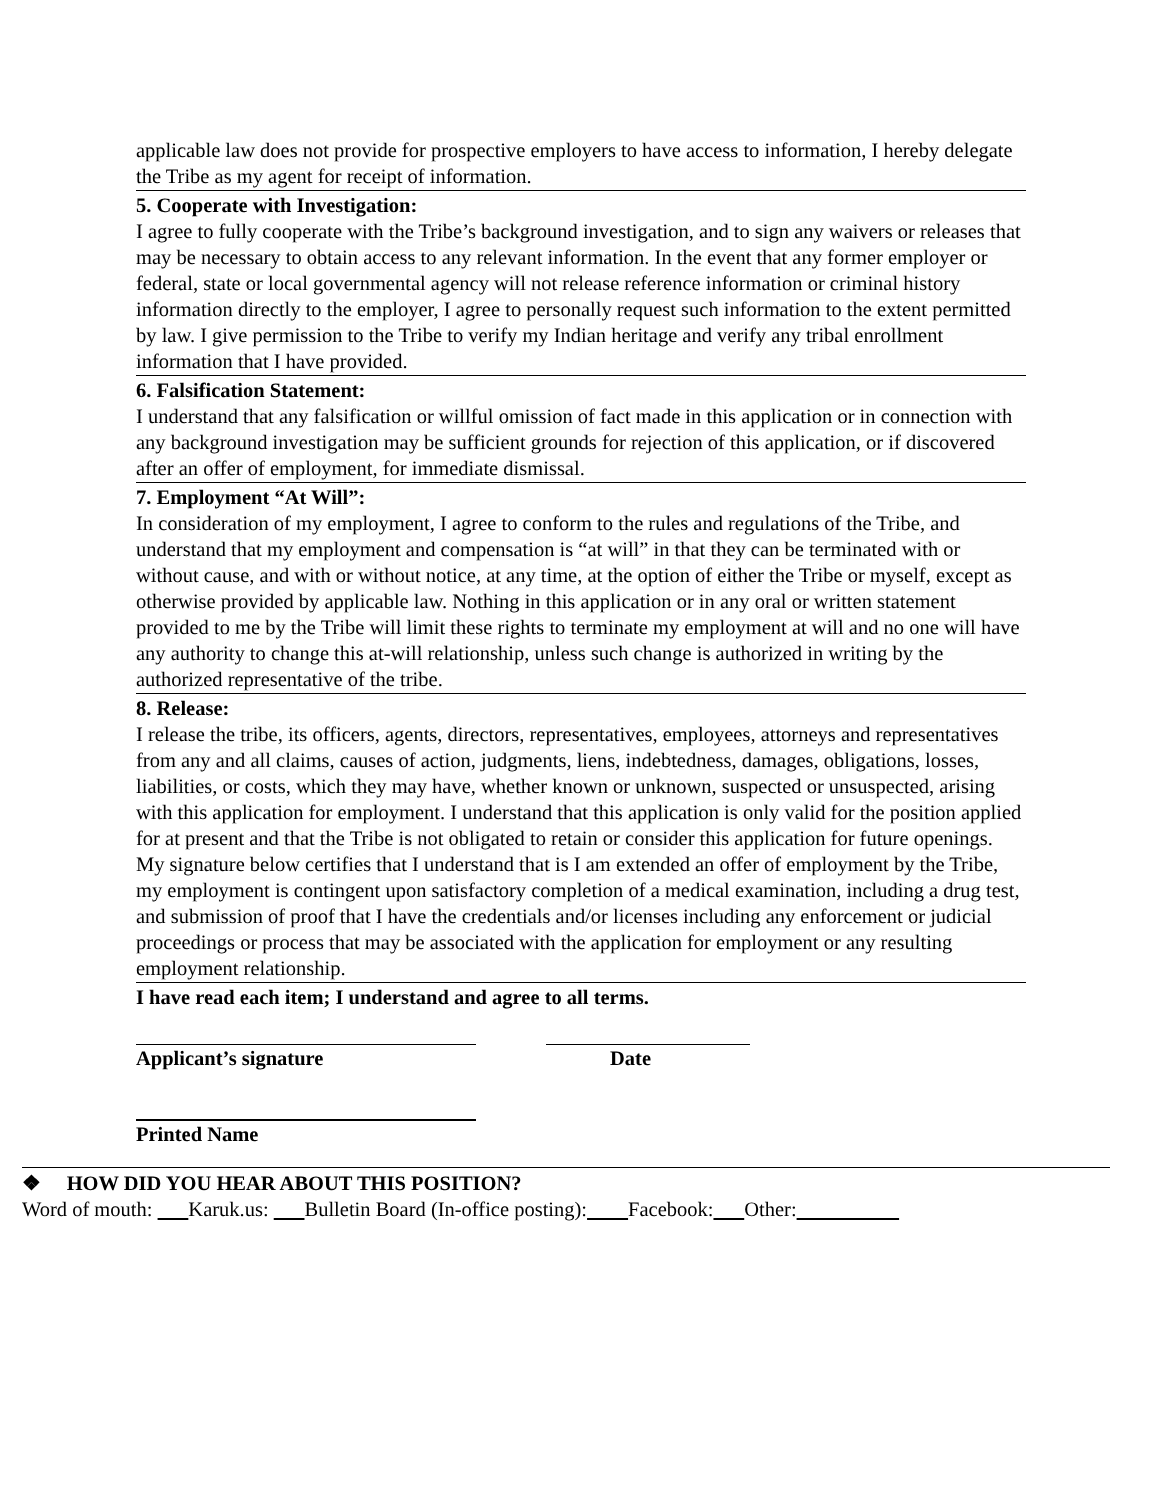applicable law does not provide for prospective employers to have access to information, I hereby delegate the Tribe as my agent for receipt of information.
5. Cooperate with Investigation:
I agree to fully cooperate with the Tribe’s background investigation, and to sign any waivers or releases that may be necessary to obtain access to any relevant information. In the event that any former employer or federal, state or local governmental agency will not release reference information or criminal history information directly to the employer, I agree to personally request such information to the extent permitted by law. I give permission to the Tribe to verify my Indian heritage and verify any tribal enrollment information that I have provided.
6. Falsification Statement:
I understand that any falsification or willful omission of fact made in this application or in connection with any background investigation may be sufficient grounds for rejection of this application, or if discovered after an offer of employment, for immediate dismissal.
7. Employment “At Will”:
In consideration of my employment, I agree to conform to the rules and regulations of the Tribe, and understand that my employment and compensation is “at will” in that they can be terminated with or without cause, and with or without notice, at any time, at the option of either the Tribe or myself, except as otherwise provided by applicable law. Nothing in this application or in any oral or written statement provided to me by the Tribe will limit these rights to terminate my employment at will and no one will have any authority to change this at-will relationship, unless such change is authorized in writing by the authorized representative of the tribe.
8. Release:
I release the tribe, its officers, agents, directors, representatives, employees, attorneys and representatives from any and all claims, causes of action, judgments, liens, indebtedness, damages, obligations, losses, liabilities, or costs, which they may have, whether known or unknown, suspected or unsuspected, arising with this application for employment. I understand that this application is only valid for the position applied for at present and that the Tribe is not obligated to retain or consider this application for future openings. My signature below certifies that I understand that is I am extended an offer of employment by the Tribe, my employment is contingent upon satisfactory completion of a medical examination, including a drug test, and submission of proof that I have the credentials and/or licenses including any enforcement or judicial proceedings or process that may be associated with the application for employment or any resulting employment relationship.
I have read each item; I understand and agree to all terms.
Applicant’s signature Date
Printed Name
❖ HOW DID YOU HEAR ABOUT THIS POSITION?
Word of mouth: Karuk.us: Bulletin Board (In-office posting): Facebook: Other: